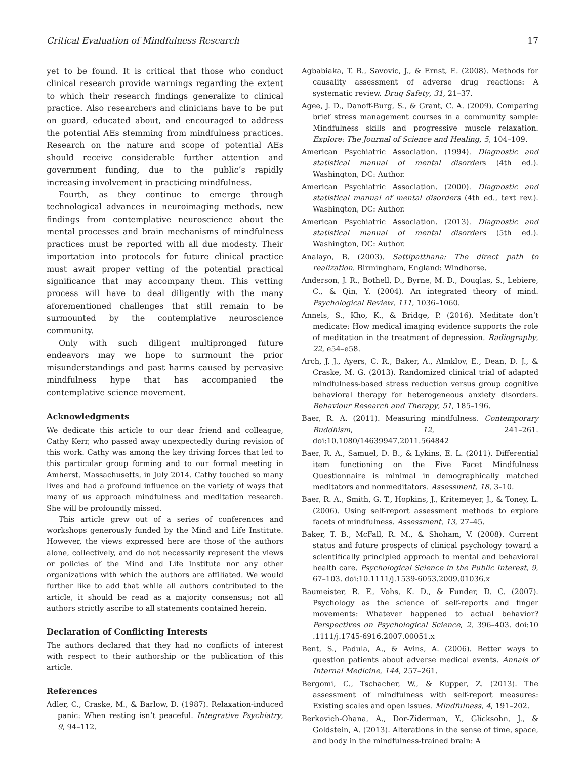Critical Evaluation of Mindfulness Research 17
yet to be found. It is critical that those who conduct clinical research provide warnings regarding the extent to which their research findings generalize to clinical practice. Also researchers and clinicians have to be put on guard, educated about, and encouraged to address the potential AEs stemming from mindfulness practices. Research on the nature and scope of potential AEs should receive considerable further attention and government funding, due to the public’s rapidly increasing involvement in practicing mindfulness.
Fourth, as they continue to emerge through technological advances in neuroimaging methods, new findings from contemplative neuroscience about the mental processes and brain mechanisms of mindfulness practices must be reported with all due modesty. Their importation into protocols for future clinical practice must await proper vetting of the potential practical significance that may accompany them. This vetting process will have to deal diligently with the many aforementioned challenges that still remain to be surmounted by the contemplative neuroscience community.
Only with such diligent multipronged future endeavors may we hope to surmount the prior misunderstandings and past harms caused by pervasive mindfulness hype that has accompanied the contemplative science movement.
Acknowledgments
We dedicate this article to our dear friend and colleague, Cathy Kerr, who passed away unexpectedly during revision of this work. Cathy was among the key driving forces that led to this particular group forming and to our formal meeting in Amherst, Massachusetts, in July 2014. Cathy touched so many lives and had a profound influence on the variety of ways that many of us approach mindfulness and meditation research. She will be profoundly missed.
This article grew out of a series of conferences and workshops generously funded by the Mind and Life Institute. However, the views expressed here are those of the authors alone, collectively, and do not necessarily represent the views or policies of the Mind and Life Institute nor any other organizations with which the authors are affiliated. We would further like to add that while all authors contributed to the article, it should be read as a majority consensus; not all authors strictly ascribe to all statements contained herein.
Declaration of Conflicting Interests
The authors declared that they had no conflicts of interest with respect to their authorship or the publication of this article.
References
Adler, C., Craske, M., & Barlow, D. (1987). Relaxation-induced panic: When resting isn’t peaceful. Integrative Psychiatry, 9, 94–112.
Agbabiaka, T. B., Savovic, J., & Ernst, E. (2008). Methods for causality assessment of adverse drug reactions: A systematic review. Drug Safety, 31, 21–37.
Agee, J. D., Danoff-Burg, S., & Grant, C. A. (2009). Comparing brief stress management courses in a community sample: Mindfulness skills and progressive muscle relaxation. Explore: The Journal of Science and Healing, 5, 104–109.
American Psychiatric Association. (1994). Diagnostic and statistical manual of mental disorders (4th ed.). Washington, DC: Author.
American Psychiatric Association. (2000). Diagnostic and statistical manual of mental disorders (4th ed., text rev.). Washington, DC: Author.
American Psychiatric Association. (2013). Diagnostic and statistical manual of mental disorders (5th ed.). Washington, DC: Author.
Analayo, B. (2003). Sattipatthana: The direct path to realization. Birmingham, England: Windhorse.
Anderson, J. R., Bothell, D., Byrne, M. D., Douglas, S., Lebiere, C., & Qin, Y. (2004). An integrated theory of mind. Psychological Review, 111, 1036–1060.
Annels, S., Kho, K., & Bridge, P. (2016). Meditate don’t medicate: How medical imaging evidence supports the role of meditation in the treatment of depression. Radiography, 22, e54–e58.
Arch, J. J., Ayers, C. R., Baker, A., Almklov, E., Dean, D. J., & Craske, M. G. (2013). Randomized clinical trial of adapted mindfulness-based stress reduction versus group cognitive behavioral therapy for heterogeneous anxiety disorders. Behaviour Research and Therapy, 51, 185–196.
Baer, R. A. (2011). Measuring mindfulness. Contemporary Buddhism, 12, 241–261. doi:10.1080/14639947.2011.564842
Baer, R. A., Samuel, D. B., & Lykins, E. L. (2011). Differential item functioning on the Five Facet Mindfulness Questionnaire is minimal in demographically matched meditators and nonmeditators. Assessment, 18, 3–10.
Baer, R. A., Smith, G. T., Hopkins, J., Kritemeyer, J., & Toney, L. (2006). Using self-report assessment methods to explore facets of mindfulness. Assessment, 13, 27–45.
Baker, T. B., McFall, R. M., & Shoham, V. (2008). Current status and future prospects of clinical psychology toward a scientifically principled approach to mental and behavioral health care. Psychological Science in the Public Interest, 9, 67–103. doi:10.1111/j.1539-6053.2009.01036.x
Baumeister, R. F., Vohs, K. D., & Funder, D. C. (2007). Psychology as the science of self-reports and finger movements: Whatever happened to actual behavior? Perspectives on Psychological Science, 2, 396–403. doi:10 .1111/j.1745-6916.2007.00051.x
Bent, S., Padula, A., & Avins, A. (2006). Better ways to question patients about adverse medical events. Annals of Internal Medicine, 144, 257–261.
Bergomi, C., Tschacher, W., & Kupper, Z. (2013). The assessment of mindfulness with self-report measures: Existing scales and open issues. Mindfulness, 4, 191–202.
Berkovich-Ohana, A., Dor-Ziderman, Y., Glicksohn, J., & Goldstein, A. (2013). Alterations in the sense of time, space, and body in the mindfulness-trained brain: A